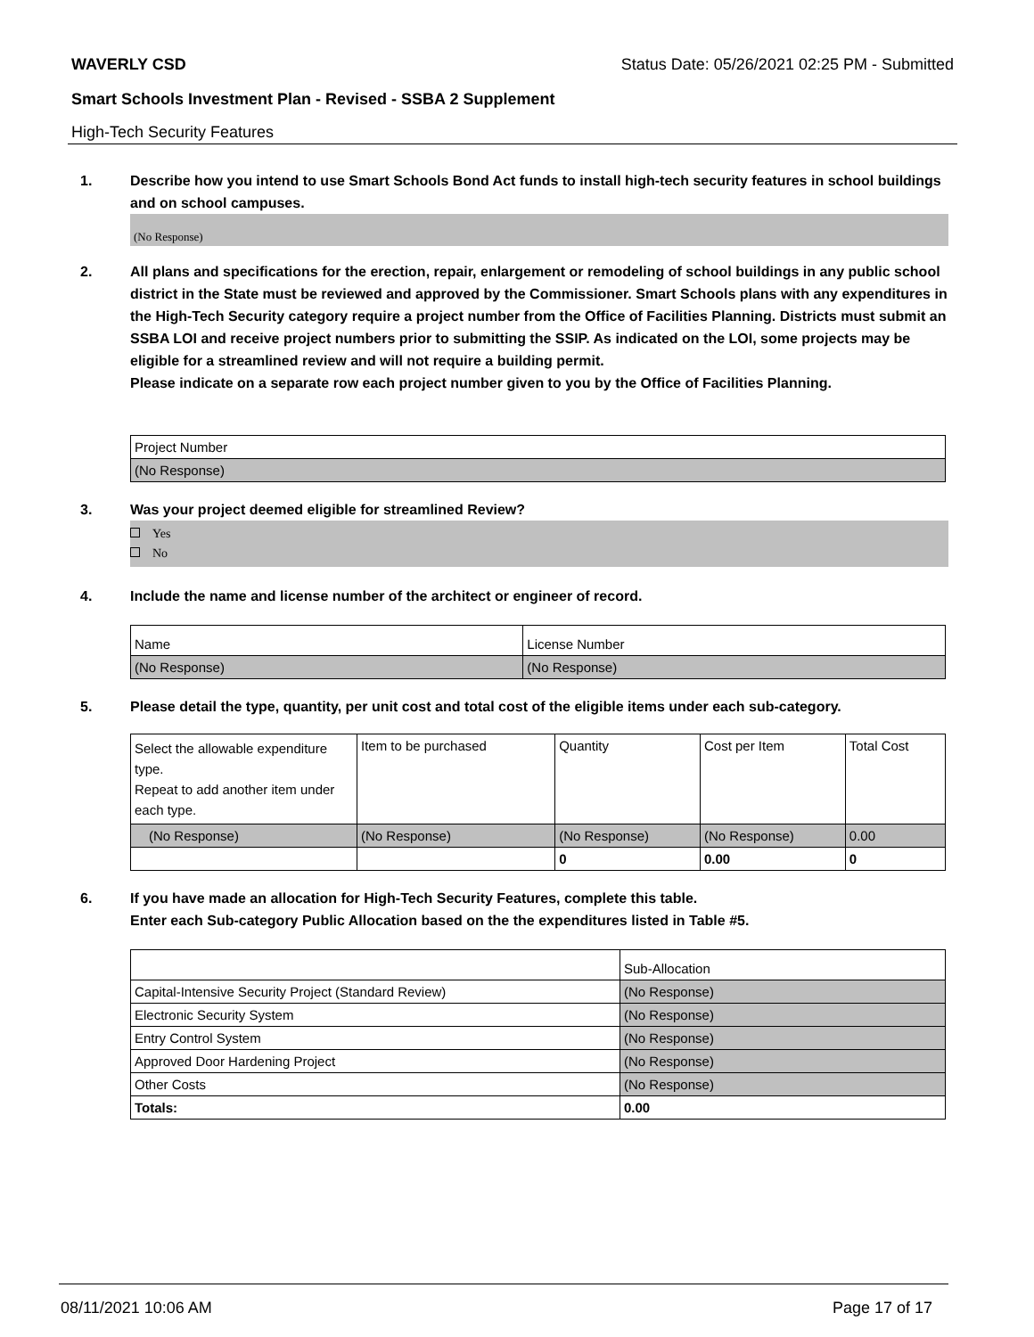WAVERLY CSD Status Date: 05/26/2021 02:25 PM - Submitted
Smart Schools Investment Plan - Revised - SSBA 2 Supplement
High-Tech Security Features
1. Describe how you intend to use Smart Schools Bond Act funds to install high-tech security features in school buildings and on school campuses.
(No Response)
2. All plans and specifications for the erection, repair, enlargement or remodeling of school buildings in any public school district in the State must be reviewed and approved by the Commissioner. Smart Schools plans with any expenditures in the High-Tech Security category require a project number from the Office of Facilities Planning. Districts must submit an SSBA LOI and receive project numbers prior to submitting the SSIP. As indicated on the LOI, some projects may be eligible for a streamlined review and will not require a building permit.
Please indicate on a separate row each project number given to you by the Office of Facilities Planning.
| Project Number |
| (No Response) |
3. Was your project deemed eligible for streamlined Review?
Yes
No
4. Include the name and license number of the architect or engineer of record.
| Name | License Number |
| (No Response) | (No Response) |
5. Please detail the type, quantity, per unit cost and total cost of the eligible items under each sub-category.
| Select the allowable expenditure type. Repeat to add another item under each type. | Item to be purchased | Quantity | Cost per Item | Total Cost |
| (No Response) | (No Response) | (No Response) | (No Response) | 0.00 |
| | | 0 | 0.00 | 0 |
6. If you have made an allocation for High-Tech Security Features, complete this table.
Enter each Sub-category Public Allocation based on the the expenditures listed in Table #5.
| | Sub-Allocation |
| Capital-Intensive Security Project (Standard Review) | (No Response) |
| Electronic Security System | (No Response) |
| Entry Control System | (No Response) |
| Approved Door Hardening Project | (No Response) |
| Other Costs | (No Response) |
| Totals: | 0.00 |
08/11/2021 10:06 AM Page 17 of 17